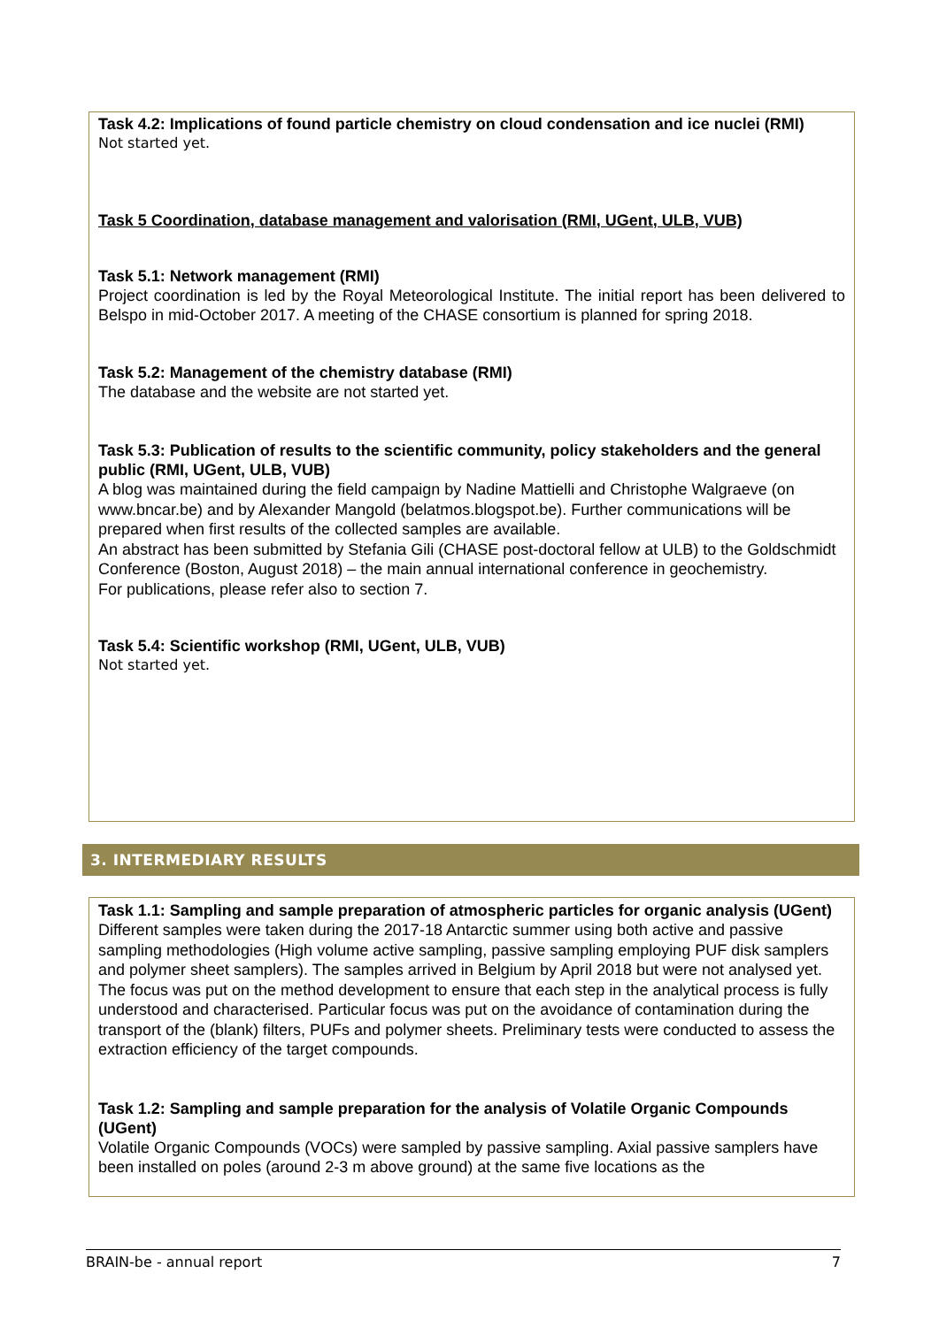Task 4.2: Implications of found particle chemistry on cloud condensation and ice nuclei (RMI)
Not started yet.
Task 5 Coordination, database management and valorisation (RMI, UGent, ULB, VUB)
Task 5.1: Network management (RMI)
Project coordination is led by the Royal Meteorological Institute. The initial report has been delivered to Belspo in mid-October 2017. A meeting of the CHASE consortium is planned for spring 2018.
Task 5.2: Management of the chemistry database (RMI)
The database and the website are not started yet.
Task 5.3: Publication of results to the scientific community, policy stakeholders and the general public (RMI, UGent, ULB, VUB)
A blog was maintained during the field campaign by Nadine Mattielli and Christophe Walgraeve (on www.bncar.be) and by Alexander Mangold (belatmos.blogspot.be). Further communications will be prepared when first results of the collected samples are available.
An abstract has been submitted by Stefania Gili (CHASE post-doctoral fellow at ULB) to the Goldschmidt Conference (Boston, August 2018) – the main annual international conference in geochemistry.
For publications, please refer also to section 7.
Task 5.4: Scientific workshop (RMI, UGent, ULB, VUB)
Not started yet.
3. INTERMEDIARY RESULTS
Task 1.1: Sampling and sample preparation of atmospheric particles for organic analysis (UGent)
Different samples were taken during the 2017-18 Antarctic summer using both active and passive sampling methodologies (High volume active sampling, passive sampling employing PUF disk samplers and polymer sheet samplers). The samples arrived in Belgium by April 2018 but were not analysed yet. The focus was put on the method development to ensure that each step in the analytical process is fully understood and characterised. Particular focus was put on the avoidance of contamination during the transport of the (blank) filters, PUFs and polymer sheets. Preliminary tests were conducted to assess the extraction efficiency of the target compounds.
Task 1.2: Sampling and sample preparation for the analysis of Volatile Organic Compounds (UGent)
Volatile Organic Compounds (VOCs) were sampled by passive sampling. Axial passive samplers have been installed on poles (around 2-3 m above ground) at the same five locations as the
BRAIN-be - annual report 7